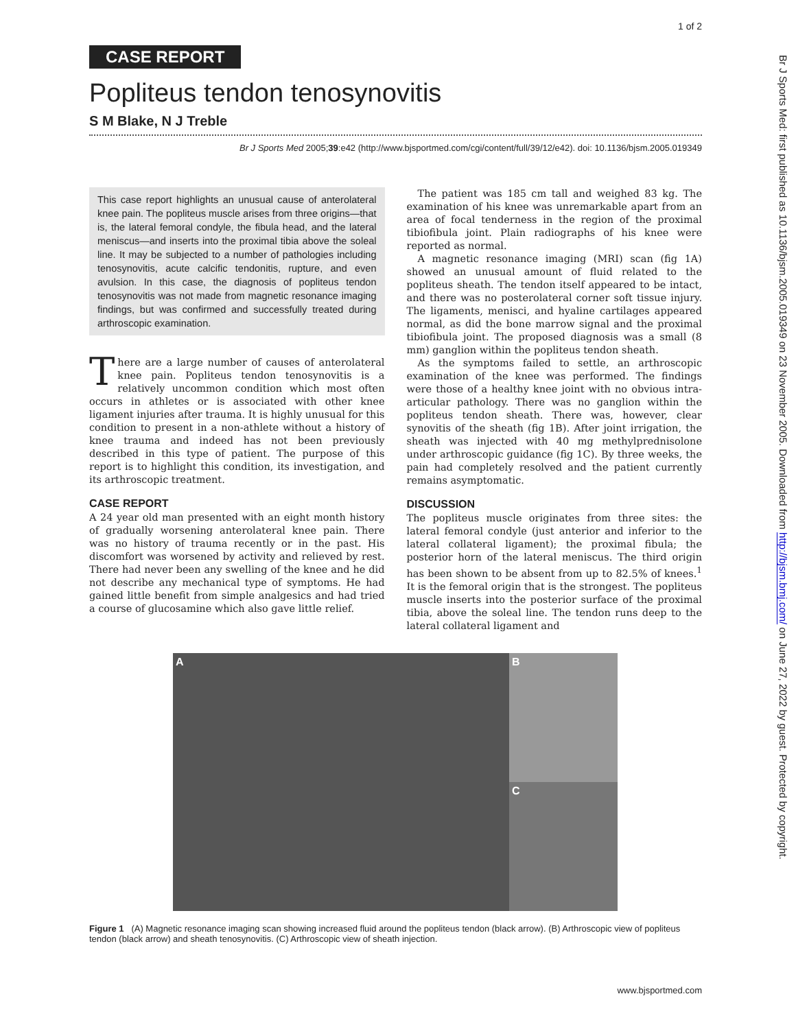1 of 2
CASE REPORT
Popliteus tendon tenosynovitis
S M Blake, N J Treble
Br J Sports Med 2005;39:e42 (http://www.bjsportmed.com/cgi/content/full/39/12/e42). doi: 10.1136/bjsm.2005.019349
This case report highlights an unusual cause of anterolateral knee pain. The popliteus muscle arises from three origins—that is, the lateral femoral condyle, the fibula head, and the lateral meniscus—and inserts into the proximal tibia above the soleal line. It may be subjected to a number of pathologies including tenosynovitis, acute calcific tendonitis, rupture, and even avulsion. In this case, the diagnosis of popliteus tendon tenosynovitis was not made from magnetic resonance imaging findings, but was confirmed and successfully treated during arthroscopic examination.
There are a large number of causes of anterolateral knee pain. Popliteus tendon tenosynovitis is a relatively uncommon condition which most often occurs in athletes or is associated with other knee ligament injuries after trauma. It is highly unusual for this condition to present in a non-athlete without a history of knee trauma and indeed has not been previously described in this type of patient. The purpose of this report is to highlight this condition, its investigation, and its arthroscopic treatment.
CASE REPORT
A 24 year old man presented with an eight month history of gradually worsening anterolateral knee pain. There was no history of trauma recently or in the past. His discomfort was worsened by activity and relieved by rest. There had never been any swelling of the knee and he did not describe any mechanical type of symptoms. He had gained little benefit from simple analgesics and had tried a course of glucosamine which also gave little relief.
The patient was 185 cm tall and weighed 83 kg. The examination of his knee was unremarkable apart from an area of focal tenderness in the region of the proximal tibiofibula joint. Plain radiographs of his knee were reported as normal.
A magnetic resonance imaging (MRI) scan (fig 1A) showed an unusual amount of fluid related to the popliteus sheath. The tendon itself appeared to be intact, and there was no posterolateral corner soft tissue injury. The ligaments, menisci, and hyaline cartilages appeared normal, as did the bone marrow signal and the proximal tibiofibula joint. The proposed diagnosis was a small (8 mm) ganglion within the popliteus tendon sheath.
As the symptoms failed to settle, an arthroscopic examination of the knee was performed. The findings were those of a healthy knee joint with no obvious intra-articular pathology. There was no ganglion within the popliteus tendon sheath. There was, however, clear synovitis of the sheath (fig 1B). After joint irrigation, the sheath was injected with 40 mg methylprednisolone under arthroscopic guidance (fig 1C). By three weeks, the pain had completely resolved and the patient currently remains asymptomatic.
DISCUSSION
The popliteus muscle originates from three sites: the lateral femoral condyle (just anterior and inferior to the lateral collateral ligament); the proximal fibula; the posterior horn of the lateral meniscus. The third origin has been shown to be absent from up to 82.5% of knees.<sup>1</sup> It is the femoral origin that is the strongest. The popliteus muscle inserts into the posterior surface of the proximal tibia, above the soleal line. The tendon runs deep to the lateral collateral ligament and
A B
C
Figure 1 (A) Magnetic resonance imaging scan showing increased fluid around the popliteus tendon (black arrow). (B) Arthroscopic view of popliteus tendon (black arrow) and sheath tenosynovitis. (C) Arthroscopic view of sheath injection.
www.bjsportmed.com
Br J Sports Med: first published as 10.1136/bjsm.2005.019349 on 23 November 2005. Downloaded from http://bjsm.bmj.com/ on June 27, 2022 by guest. Protected by copyright.